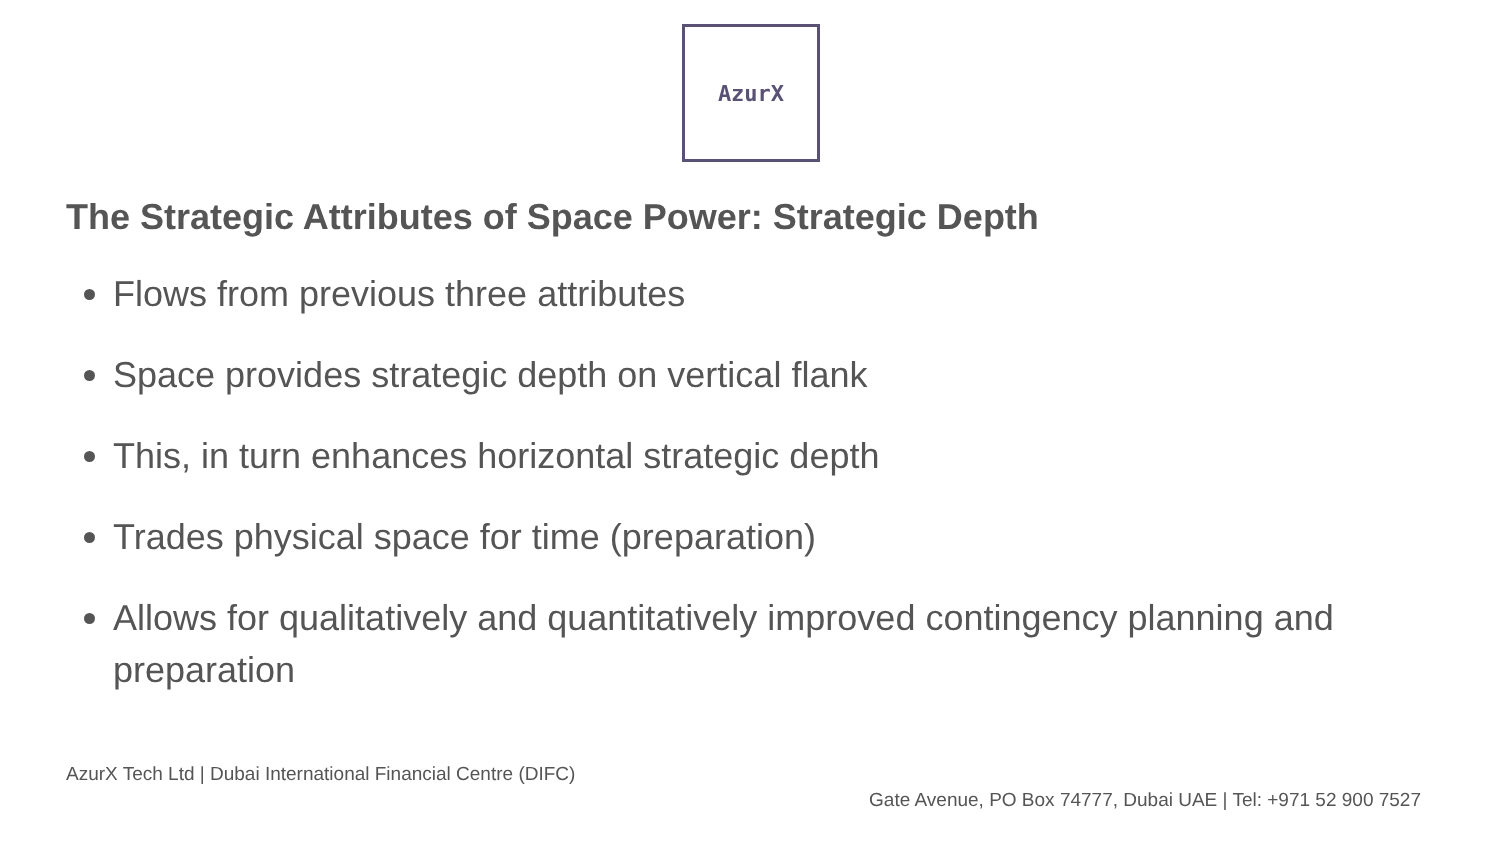AzurX
The Strategic Attributes of Space Power: Strategic Depth
Flows from previous three attributes
Space provides strategic depth on vertical flank
This, in turn enhances horizontal strategic depth
Trades physical space for time (preparation)
Allows for qualitatively and quantitatively improved contingency planning and preparation
AzurX Tech Ltd | Dubai International Financial Centre (DIFC)
Gate Avenue, PO Box 74777, Dubai UAE | Tel: +971 52 900 7527